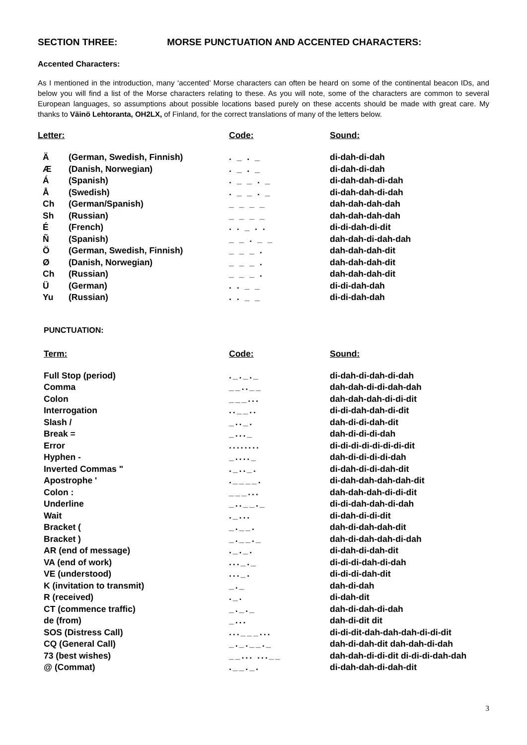SECTION THREE: MORSE PUNCTUATION AND ACCENTED CHARACTERS:
Accented Characters:
As I mentioned in the introduction, many ‘accented’ Morse characters can often be heard on some of the continental beacon IDs, and below you will find a list of the Morse characters relating to these. As you will note, some of the characters are common to several European languages, so assumptions about possible locations based purely on these accents should be made with great care. My thanks to Väinö Lehtoranta, OH2LX, of Finland, for the correct translations of many of the letters below.
| Letter: | | Code: | Sound: |
| --- | --- | --- | --- |
| Ä | (German, Swedish, Finnish) | . _ . _ | di-dah-di-dah |
| Æ | (Danish, Norwegian) | . _ . _ | di-dah-di-dah |
| Á | (Spanish) | . _ _ . _ | di-dah-dah-di-dah |
| Å | (Swedish) | . _ _ . _ | di-dah-dah-di-dah |
| Ch | (German/Spanish) | _ _ _ _ | dah-dah-dah-dah |
| Sh | (Russian) | _ _ _ _ | dah-dah-dah-dah |
| É | (French) | . . _ . . | di-di-dah-di-dit |
| Ñ | (Spanish) | _ _ . _ _ | dah-dah-di-dah-dah |
| Ö | (German, Swedish, Finnish) | _ _ _ . | dah-dah-dah-dit |
| Ø | (Danish, Norwegian) | _ _ _ . | dah-dah-dah-dit |
| Ch | (Russian) | _ _ _ . | dah-dah-dah-dit |
| Ü | (German) | . . _ _ | di-di-dah-dah |
| Yu | (Russian) | . . _ _ | di-di-dah-dah |
PUNCTUATION:
| Term: | Code: | Sound: |
| --- | --- | --- |
| Full Stop (period) | ._._._ | di-dah-di-dah-di-dah |
| Comma | __..__ | dah-dah-di-di-dah-dah |
| Colon | ___... | dah-dah-dah-di-di-dit |
| Interrogation | ..__.. | di-di-dah-dah-di-dit |
| Slash / | _.._. | dah-di-di-dah-dit |
| Break = | _..._ | dah-di-di-di-dah |
| Error | ........ | di-di-di-di-di-di-di-dit |
| Hyphen - | _...._ | dah-di-di-di-di-dah |
| Inverted Commas " | ._.._. | di-dah-di-di-dah-dit |
| Apostrophe ' | .____. | di-dah-dah-dah-dah-dit |
| Colon : | ___... | dah-dah-dah-di-di-dit |
| Underline | _..__._ | di-di-dah-dah-di-dah |
| Wait | ._... | di-dah-di-di-dit |
| Bracket ( | _.__. | dah-di-dah-dah-dit |
| Bracket ) | _.__._ | dah-di-dah-dah-di-dah |
| AR (end of message) | ._._. | di-dah-di-dah-dit |
| VA (end of work) | ..._._ | di-di-di-dah-di-dah |
| VE (understood) | ..._. | di-di-di-dah-dit |
| K (invitation to transmit) | _._ | dah-di-dah |
| R (received) | ._. | di-dah-dit |
| CT (commence traffic) | _._._ | dah-di-dah-di-dah |
| de (from) | _... | dah-di-dit dit |
| SOS (Distress Call) | ...___... | di-di-dit-dah-dah-dah-di-di-dit |
| CQ (General Call) | _._.__._ | dah-di-dah-dit dah-dah-di-dah |
| 73 (best wishes) | __... ...__ | dah-dah-di-di-dit di-di-di-dah-dah |
| @ (Commat) | .__._. | di-dah-dah-di-dah-dit |
3